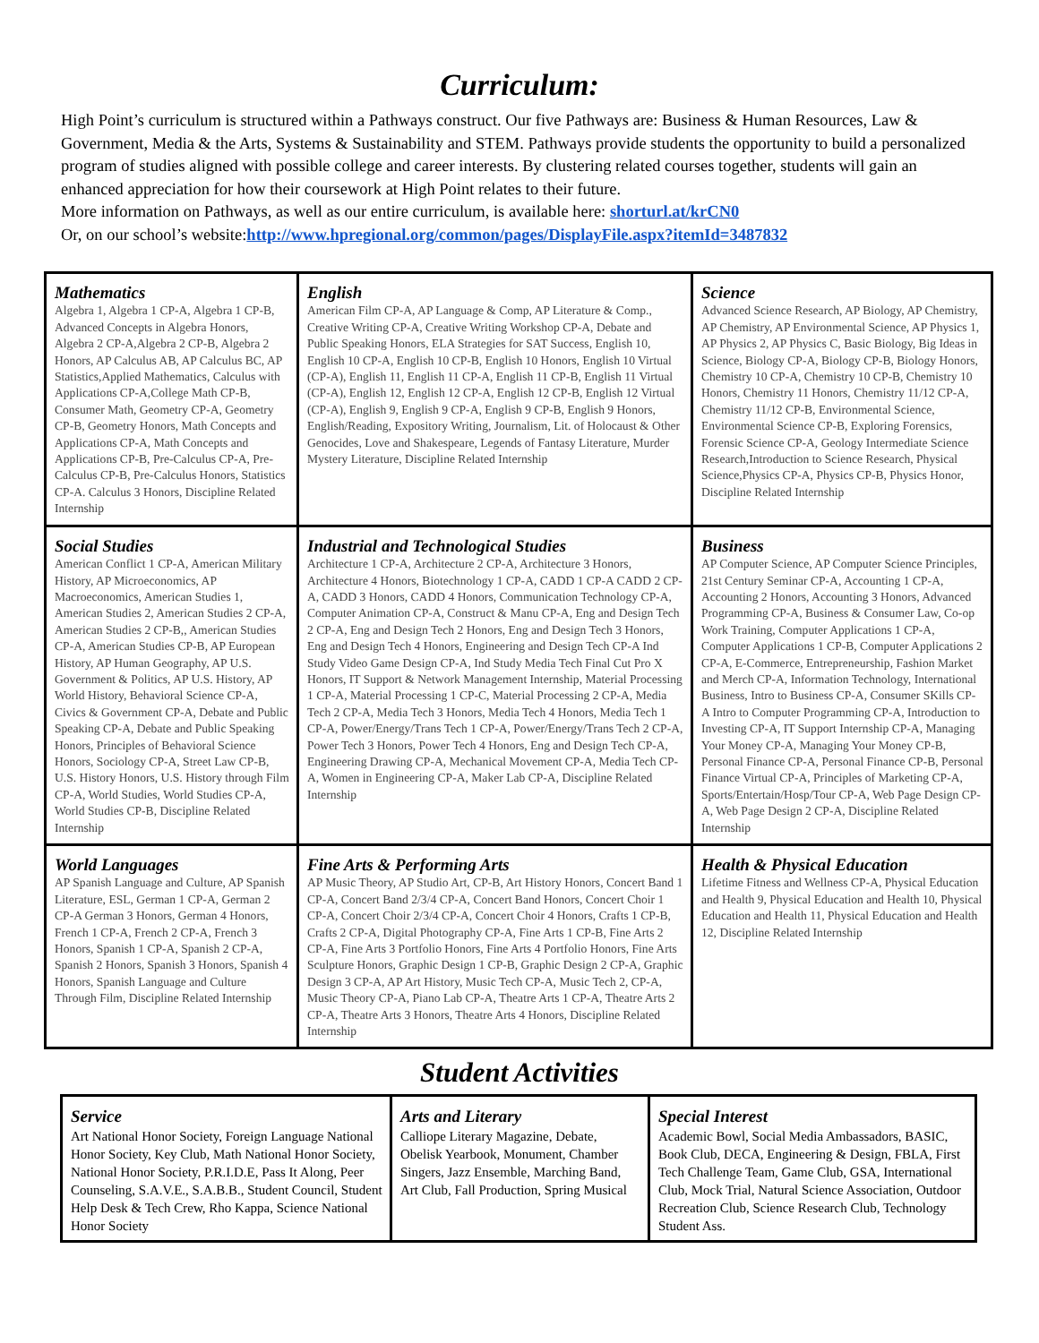Curriculum:
High Point’s curriculum is structured within a Pathways construct. Our five Pathways are: Business & Human Resources, Law & Government, Media & the Arts, Systems & Sustainability and STEM. Pathways provide students the opportunity to build a personalized program of studies aligned with possible college and career interests. By clustering related courses together, students will gain an enhanced appreciation for how their coursework at High Point relates to their future.
More information on Pathways, as well as our entire curriculum, is available here: shorturl.at/krCN0
Or, on our school’s website:http://www.hpregional.org/common/pages/DisplayFile.aspx?itemId=3487832
| Mathematics Algebra 1, Algebra 1 CP-A, Algebra 1 CP-B, Advanced Concepts in Algebra Honors, Algebra 2 CP-A,Algebra 2 CP-B, Algebra 2 Honors, AP Calculus AB, AP Calculus BC, AP Statistics,Applied Mathematics, Calculus with Applications CP-A,College Math CP-B, Consumer Math, Geometry CP-A, Geometry CP-B, Geometry Honors, Math Concepts and Applications CP-A, Math Concepts and Applications CP-B, Pre-Calculus CP-A, Pre-Calculus CP-B, Pre-Calculus Honors, Statistics CP-A. Calculus 3 Honors, Discipline Related Internship | English American Film CP-A, AP Language & Comp, AP Literature & Comp., Creative Writing CP-A, Creative Writing Workshop CP-A, Debate and Public Speaking Honors, ELA Strategies for SAT Success, English 10, English 10 CP-A, English 10 CP-B, English 10 Honors, English 10 Virtual (CP-A), English 11, English 11 CP-A, English 11 CP-B, English 11 Virtual (CP-A), English 12, English 12 CP-A, English 12 CP-B, English 12 Virtual (CP-A), English 9, English 9 CP-A, English 9 CP-B, English 9 Honors, English/Reading, Expository Writing, Journalism, Lit. of Holocaust & Other Genocides, Love and Shakespeare, Legends of Fantasy Literature, Murder Mystery Literature, Discipline Related Internship | Science Advanced Science Research, AP Biology, AP Chemistry, AP Chemistry, AP Environmental Science, AP Physics 1, AP Physics 2, AP Physics C, Basic Biology, Big Ideas in Science, Biology CP-A, Biology CP-B, Biology Honors, Chemistry 10 CP-A, Chemistry 10 CP-B, Chemistry 10 Honors, Chemistry 11 Honors, Chemistry 11/12 CP-A, Chemistry 11/12 CP-B, Environmental Science, Environmental Science CP-B, Exploring Forensics, Forensic Science CP-A, Geology Intermediate Science Research,Introduction to Science Research, Physical Science,Physics CP-A, Physics CP-B, Physics Honor, Discipline Related Internship |
| Social Studies American Conflict 1 CP-A, American Military History, AP Microeconomics, AP Macroeconomics, American Studies 1, American Studies 2, American Studies 2 CP-A, American Studies 2 CP-B,, American Studies CP-A, American Studies CP-B, AP European History, AP Human Geography, AP U.S. Government & Politics, AP U.S. History, AP World History, Behavioral Science CP-A, Civics & Government CP-A, Debate and Public Speaking CP-A, Debate and Public Speaking Honors, Principles of Behavioral Science Honors, Sociology CP-A, Street Law CP-B, U.S. History Honors, U.S. History through Film CP-A, World Studies, World Studies CP-A, World Studies CP-B, Discipline Related Internship | Industrial and Technological Studies Architecture 1 CP-A, Architecture 2 CP-A, Architecture 3 Honors, Architecture 4 Honors, Biotechnology 1 CP-A, CADD 1 CP-A CADD 2 CP-A, CADD 3 Honors, CADD 4 Honors, Communication Technology CP-A, Computer Animation CP-A, Construct & Manu CP-A, Eng and Design Tech 2 CP-A, Eng and Design Tech 2 Honors, Eng and Design Tech 3 Honors, Eng and Design Tech 4 Honors, Engineering and Design Tech CP-A Ind Study Video Game Design CP-A, Ind Study Media Tech Final Cut Pro X Honors, IT Support & Network Management Internship, Material Processing 1 CP-A, Material Processing 1 CP-C, Material Processing 2 CP-A, Media Tech 2 CP-A, Media Tech 3 Honors, Media Tech 4 Honors, Media Tech 1 CP-A, Power/Energy/Trans Tech 1 CP-A, Power/Energy/Trans Tech 2 CP-A, Power Tech 3 Honors, Power Tech 4 Honors, Eng and Design Tech CP-A, Engineering Drawing CP-A, Mechanical Movement CP-A, Media Tech CP-A, Women in Engineering CP-A, Maker Lab CP-A, Discipline Related Internship | Business AP Computer Science, AP Computer Science Principles, 21st Century Seminar CP-A, Accounting 1 CP-A, Accounting 2 Honors, Accounting 3 Honors, Advanced Programming CP-A, Business & Consumer Law, Co-op Work Training, Computer Applications 1 CP-A, Computer Applications 1 CP-B, Computer Applications 2 CP-A, E-Commerce, Entrepreneurship, Fashion Market and Merch CP-A, Information Technology, International Business, Intro to Business CP-A, Consumer SKills CP-A Intro to Computer Programming CP-A, Introduction to Investing CP-A, IT Support Internship CP-A, Managing Your Money CP-A, Managing Your Money CP-B, Personal Finance CP-A, Personal Finance CP-B, Personal Finance Virtual CP-A, Principles of Marketing CP-A, Sports/Entertain/Hosp/Tour CP-A, Web Page Design CP-A, Web Page Design 2 CP-A, Discipline Related Internship |
| World Languages AP Spanish Language and Culture, AP Spanish Literature, ESL, German 1 CP-A, German 2 CP-A German 3 Honors, German 4 Honors, French 1 CP-A, French 2 CP-A, French 3 Honors, Spanish 1 CP-A, Spanish 2 CP-A, Spanish 2 Honors, Spanish 3 Honors, Spanish 4 Honors, Spanish Language and Culture Through Film, Discipline Related Internship | Fine Arts & Performing Arts AP Music Theory, AP Studio Art, CP-B, Art History Honors, Concert Band 1 CP-A, Concert Band 2/3/4 CP-A, Concert Band Honors, Concert Choir 1 CP-A, Concert Choir 2/3/4 CP-A, Concert Choir 4 Honors, Crafts 1 CP-B, Crafts 2 CP-A, Digital Photography CP-A, Fine Arts 1 CP-B, Fine Arts 2 CP-A, Fine Arts 3 Portfolio Honors, Fine Arts 4 Portfolio Honors, Fine Arts Sculpture Honors, Graphic Design 1 CP-B, Graphic Design 2 CP-A, Graphic Design 3 CP-A, AP Art History, Music Tech CP-A, Music Tech 2, CP-A, Music Theory CP-A, Piano Lab CP-A, Theatre Arts 1 CP-A, Theatre Arts 2 CP-A, Theatre Arts 3 Honors, Theatre Arts 4 Honors, Discipline Related Internship | Health & Physical Education Lifetime Fitness and Wellness CP-A, Physical Education and Health 9, Physical Education and Health 10, Physical Education and Health 11, Physical Education and Health 12, Discipline Related Internship |
Student Activities
| Service Art National Honor Society, Foreign Language National Honor Society, Key Club, Math National Honor Society, National Honor Society, P.R.I.D.E, Pass It Along, Peer Counseling, S.A.V.E., S.A.B.B., Student Council, Student Help Desk & Tech Crew, Rho Kappa, Science National Honor Society | Arts and Literary Calliope Literary Magazine, Debate, Obelisk Yearbook, Monument, Chamber Singers, Jazz Ensemble, Marching Band, Art Club, Fall Production, Spring Musical | Special Interest Academic Bowl, Social Media Ambassadors, BASIC, Book Club, DECA, Engineering & Design, FBLA, First Tech Challenge Team, Game Club, GSA, International Club, Mock Trial, Natural Science Association, Outdoor Recreation Club, Science Research Club, Technology Student Ass. |